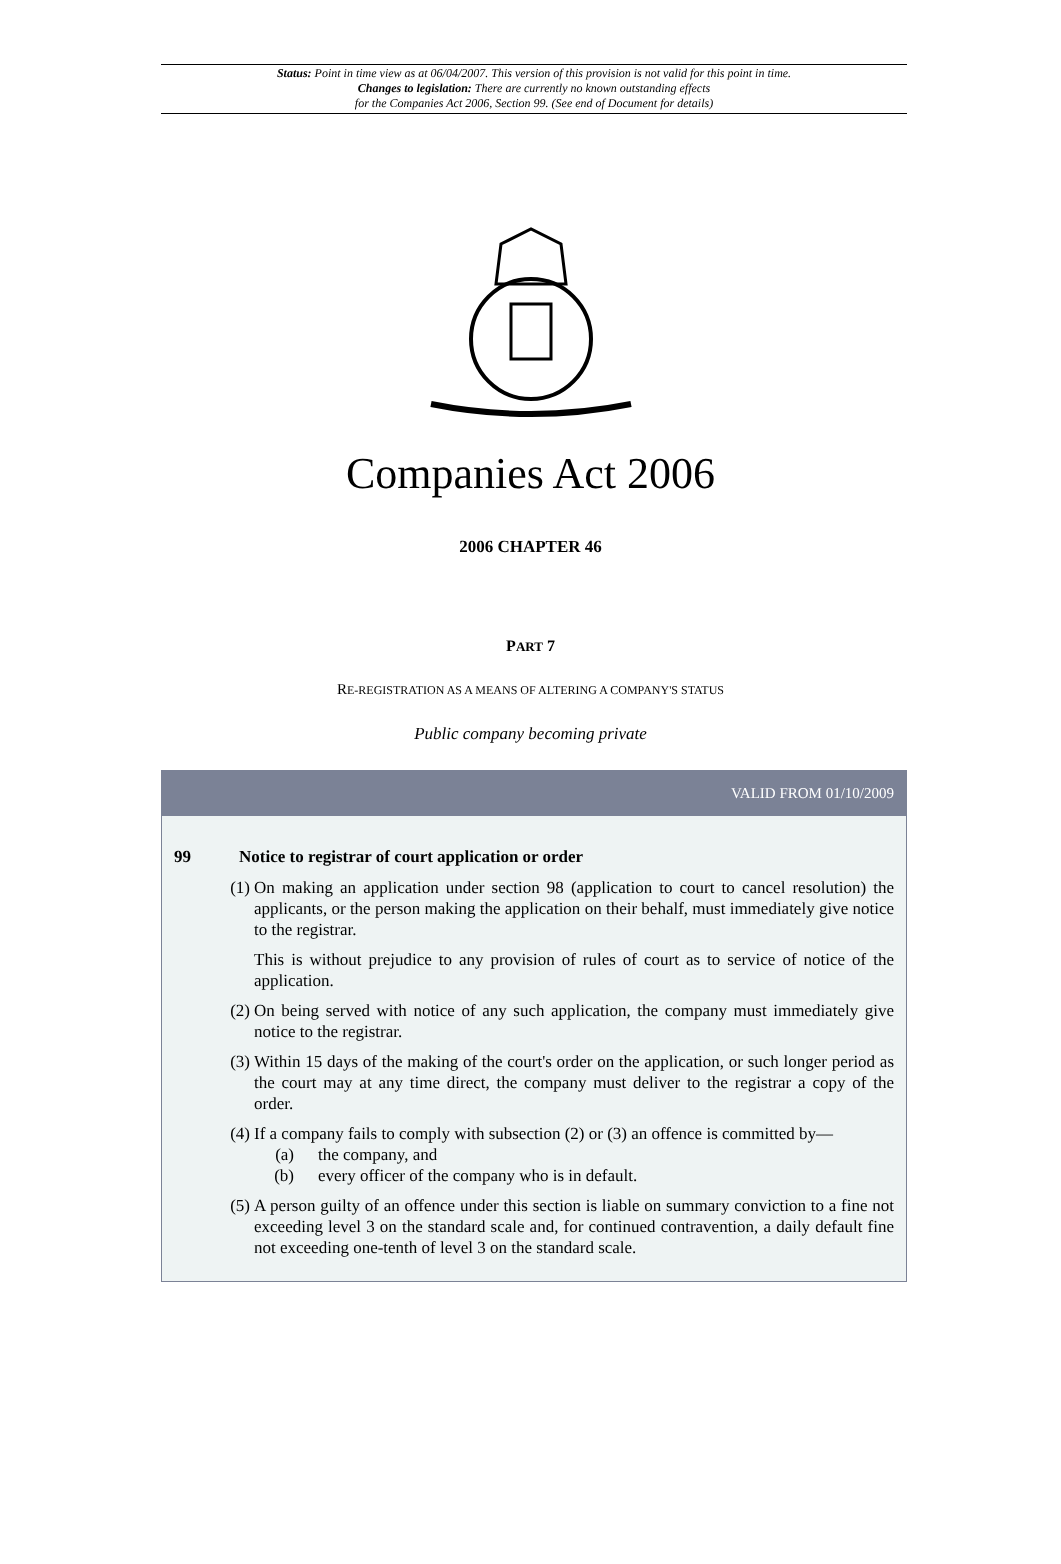Status: Point in time view as at 06/04/2007. This version of this provision is not valid for this point in time.
Changes to legislation: There are currently no known outstanding effects
for the Companies Act 2006, Section 99. (See end of Document for details)
Companies Act 2006
2006 CHAPTER 46
PART 7
RE-REGISTRATION AS A MEANS OF ALTERING A COMPANY'S STATUS
Public company becoming private
VALID FROM 01/10/2009
99 Notice to registrar of court application or order
(1) On making an application under section 98 (application to court to cancel resolution) the applicants, or the person making the application on their behalf, must immediately give notice to the registrar.
This is without prejudice to any provision of rules of court as to service of notice of the application.
(2) On being served with notice of any such application, the company must immediately give notice to the registrar.
(3) Within 15 days of the making of the court's order on the application, or such longer period as the court may at any time direct, the company must deliver to the registrar a copy of the order.
(4) If a company fails to comply with subsection (2) or (3) an offence is committed by—
(a) the company, and
(b) every officer of the company who is in default.
(5) A person guilty of an offence under this section is liable on summary conviction to a fine not exceeding level 3 on the standard scale and, for continued contravention, a daily default fine not exceeding one-tenth of level 3 on the standard scale.